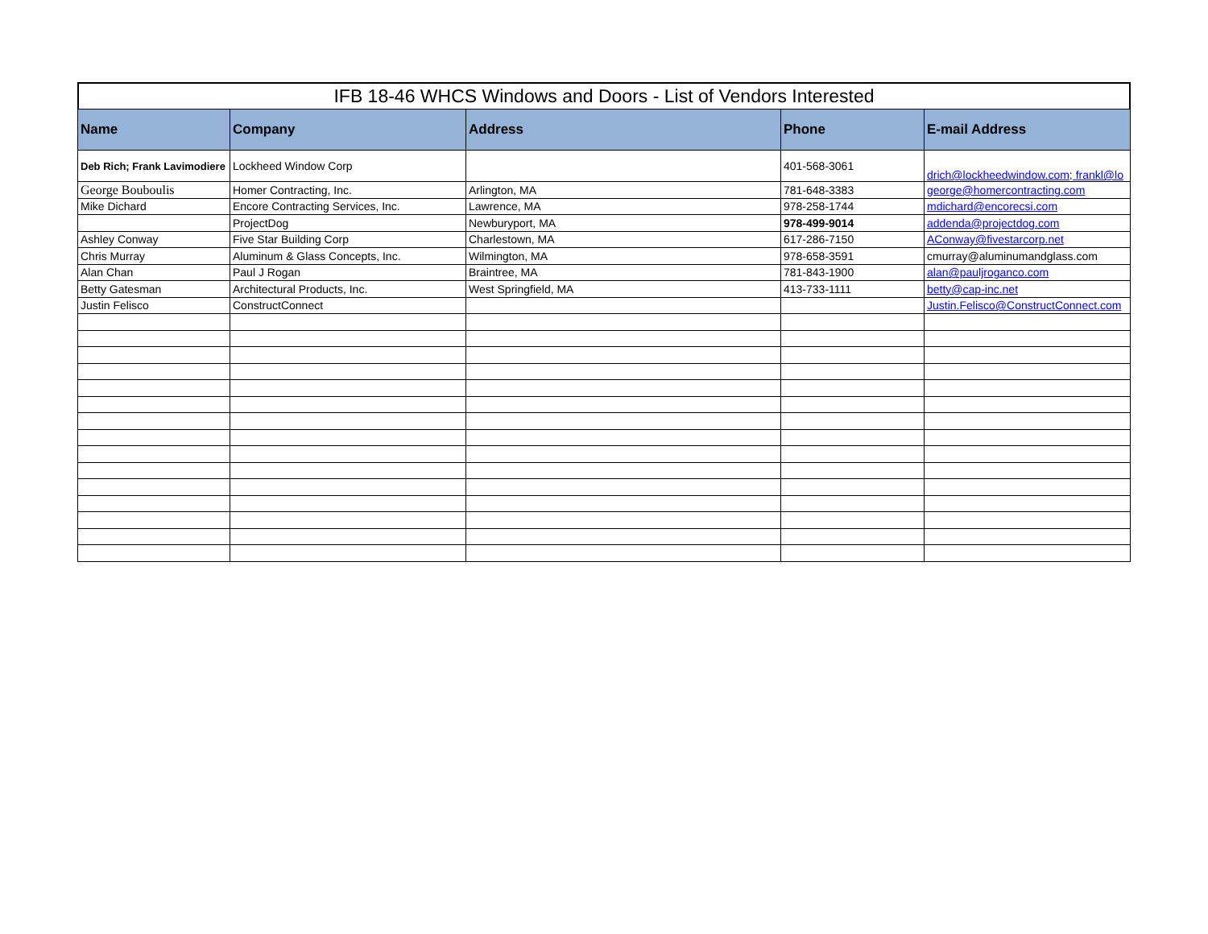IFB 18-46 WHCS Windows and Doors - List of Vendors Interested
| Name | Company | Address | Phone | E-mail Address |
| --- | --- | --- | --- | --- |
| Deb Rich; Frank Lavimodiere | Lockheed Window Corp | | 401-568-3061 | drich@lockheedwindow.com; frankl@lo |
| George Bouboulis | Homer Contracting, Inc. | Arlington, MA | 781-648-3383 | george@homercontracting.com |
| Mike Dichard | Encore Contracting Services, Inc. | Lawrence, MA | 978-258-1744 | mdichard@encorecsi.com |
| | ProjectDog | Newburyport, MA | 978-499-9014 | addenda@projectdog.com |
| Ashley Conway | Five Star Building Corp | Charlestown, MA | 617-286-7150 | AConway@fivestarcorp.net |
| Chris Murray | Aluminum & Glass Concepts, Inc. | Wilmington, MA | 978-658-3591 | cmurray@aluminumandglass.com |
| Alan Chan | Paul J Rogan | Braintree, MA | 781-843-1900 | alan@pauljroganco.com |
| Betty Gatesman | Architectural Products, Inc. | West Springfield, MA | 413-733-1111 | betty@cap-inc.net |
| Justin Felisco | ConstructConnect | | | Justin.Felisco@ConstructConnect.com |